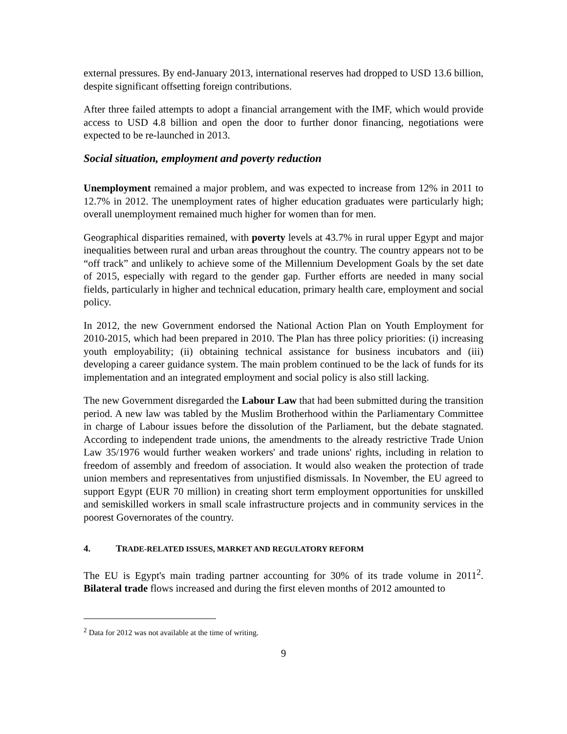external pressures. By end-January 2013, international reserves had dropped to USD 13.6 billion, despite significant offsetting foreign contributions.
After three failed attempts to adopt a financial arrangement with the IMF, which would provide access to USD 4.8 billion and open the door to further donor financing, negotiations were expected to be re-launched in 2013.
Social situation, employment and poverty reduction
Unemployment remained a major problem, and was expected to increase from 12% in 2011 to 12.7% in 2012. The unemployment rates of higher education graduates were particularly high; overall unemployment remained much higher for women than for men.
Geographical disparities remained, with poverty levels at 43.7% in rural upper Egypt and major inequalities between rural and urban areas throughout the country. The country appears not to be “off track” and unlikely to achieve some of the Millennium Development Goals by the set date of 2015, especially with regard to the gender gap. Further efforts are needed in many social fields, particularly in higher and technical education, primary health care, employment and social policy.
In 2012, the new Government endorsed the National Action Plan on Youth Employment for 2010-2015, which had been prepared in 2010. The Plan has three policy priorities: (i) increasing youth employability; (ii) obtaining technical assistance for business incubators and (iii) developing a career guidance system. The main problem continued to be the lack of funds for its implementation and an integrated employment and social policy is also still lacking.
The new Government disregarded the Labour Law that had been submitted during the transition period. A new law was tabled by the Muslim Brotherhood within the Parliamentary Committee in charge of Labour issues before the dissolution of the Parliament, but the debate stagnated. According to independent trade unions, the amendments to the already restrictive Trade Union Law 35/1976 would further weaken workers' and trade unions' rights, including in relation to freedom of assembly and freedom of association. It would also weaken the protection of trade union members and representatives from unjustified dismissals. In November, the EU agreed to support Egypt (EUR 70 million) in creating short term employment opportunities for unskilled and semiskilled workers in small scale infrastructure projects and in community services in the poorest Governorates of the country.
4. TRADE-RELATED ISSUES, MARKET AND REGULATORY REFORM
The EU is Egypt's main trading partner accounting for 30% of its trade volume in 2011<sup>2</sup>. Bilateral trade flows increased and during the first eleven months of 2012 amounted to
<sup>2</sup> Data for 2012 was not available at the time of writing.
9